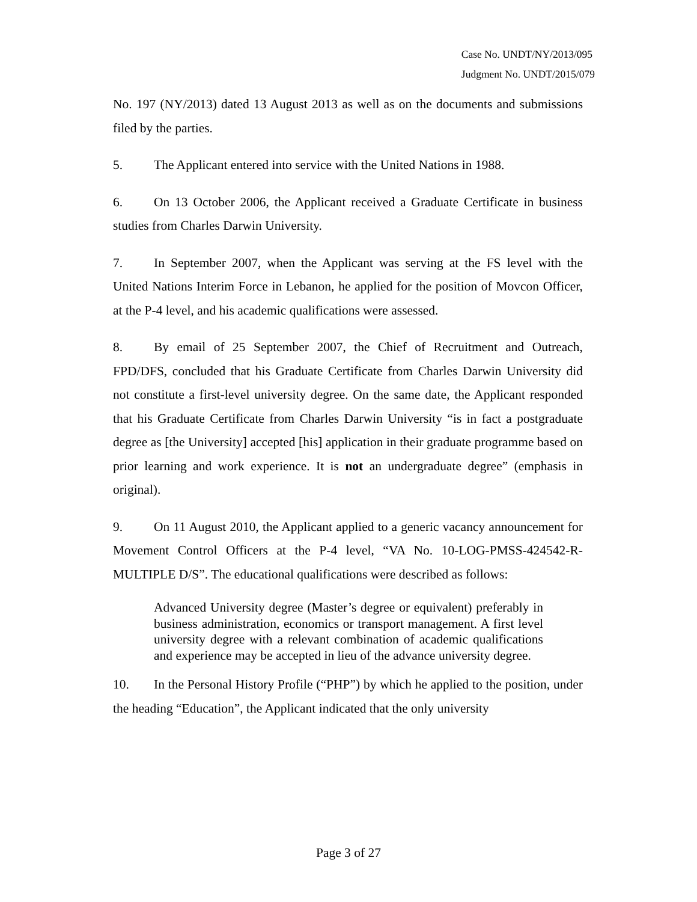Case No. UNDT/NY/2013/095
Judgment No. UNDT/2015/079
No. 197 (NY/2013) dated 13 August 2013 as well as on the documents and submissions filed by the parties.
5. The Applicant entered into service with the United Nations in 1988.
6. On 13 October 2006, the Applicant received a Graduate Certificate in business studies from Charles Darwin University.
7. In September 2007, when the Applicant was serving at the FS level with the United Nations Interim Force in Lebanon, he applied for the position of Movcon Officer, at the P-4 level, and his academic qualifications were assessed.
8. By email of 25 September 2007, the Chief of Recruitment and Outreach, FPD/DFS, concluded that his Graduate Certificate from Charles Darwin University did not constitute a first-level university degree. On the same date, the Applicant responded that his Graduate Certificate from Charles Darwin University “is in fact a postgraduate degree as [the University] accepted [his] application in their graduate programme based on prior learning and work experience. It is not an undergraduate degree” (emphasis in original).
9. On 11 August 2010, the Applicant applied to a generic vacancy announcement for Movement Control Officers at the P-4 level, “VA No. 10-LOG-PMSS-424542-R-MULTIPLE D/S”. The educational qualifications were described as follows:
Advanced University degree (Master’s degree or equivalent) preferably in business administration, economics or transport management. A first level university degree with a relevant combination of academic qualifications and experience may be accepted in lieu of the advance university degree.
10. In the Personal History Profile (“PHP”) by which he applied to the position, under the heading “Education”, the Applicant indicated that the only university
Page 3 of 27